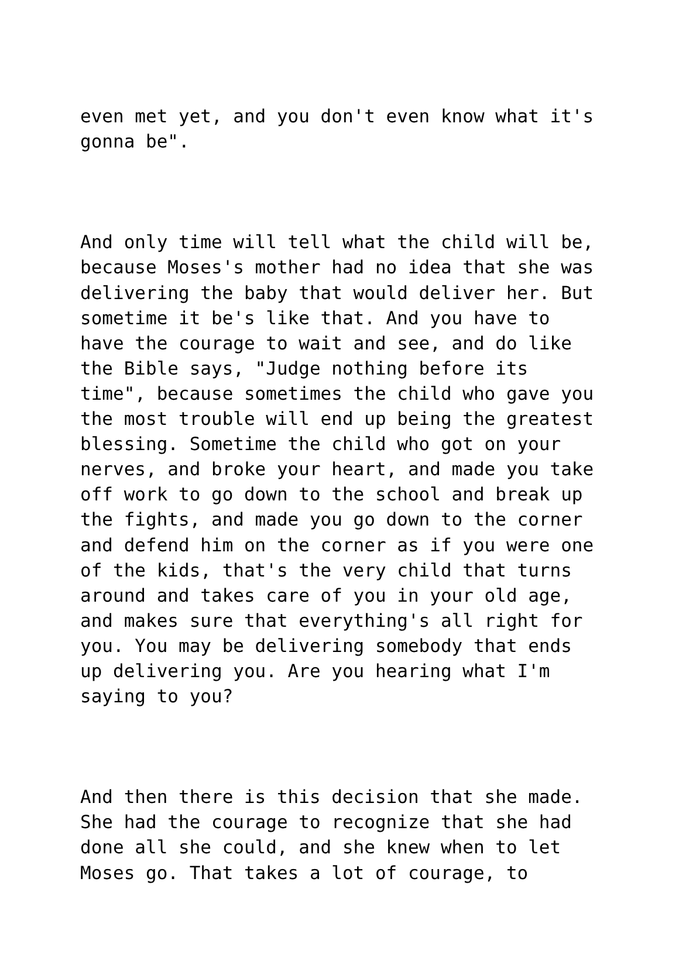even met yet, and you don't even know what it's gonna be".
And only time will tell what the child will be, because Moses's mother had no idea that she was delivering the baby that would deliver her. But sometime it be's like that. And you have to have the courage to wait and see, and do like the Bible says, "Judge nothing before its time", because sometimes the child who gave you the most trouble will end up being the greatest blessing. Sometime the child who got on your nerves, and broke your heart, and made you take off work to go down to the school and break up the fights, and made you go down to the corner and defend him on the corner as if you were one of the kids, that's the very child that turns around and takes care of you in your old age, and makes sure that everything's all right for you. You may be delivering somebody that ends up delivering you. Are you hearing what I'm saying to you?
And then there is this decision that she made. She had the courage to recognize that she had done all she could, and she knew when to let Moses go. That takes a lot of courage, to